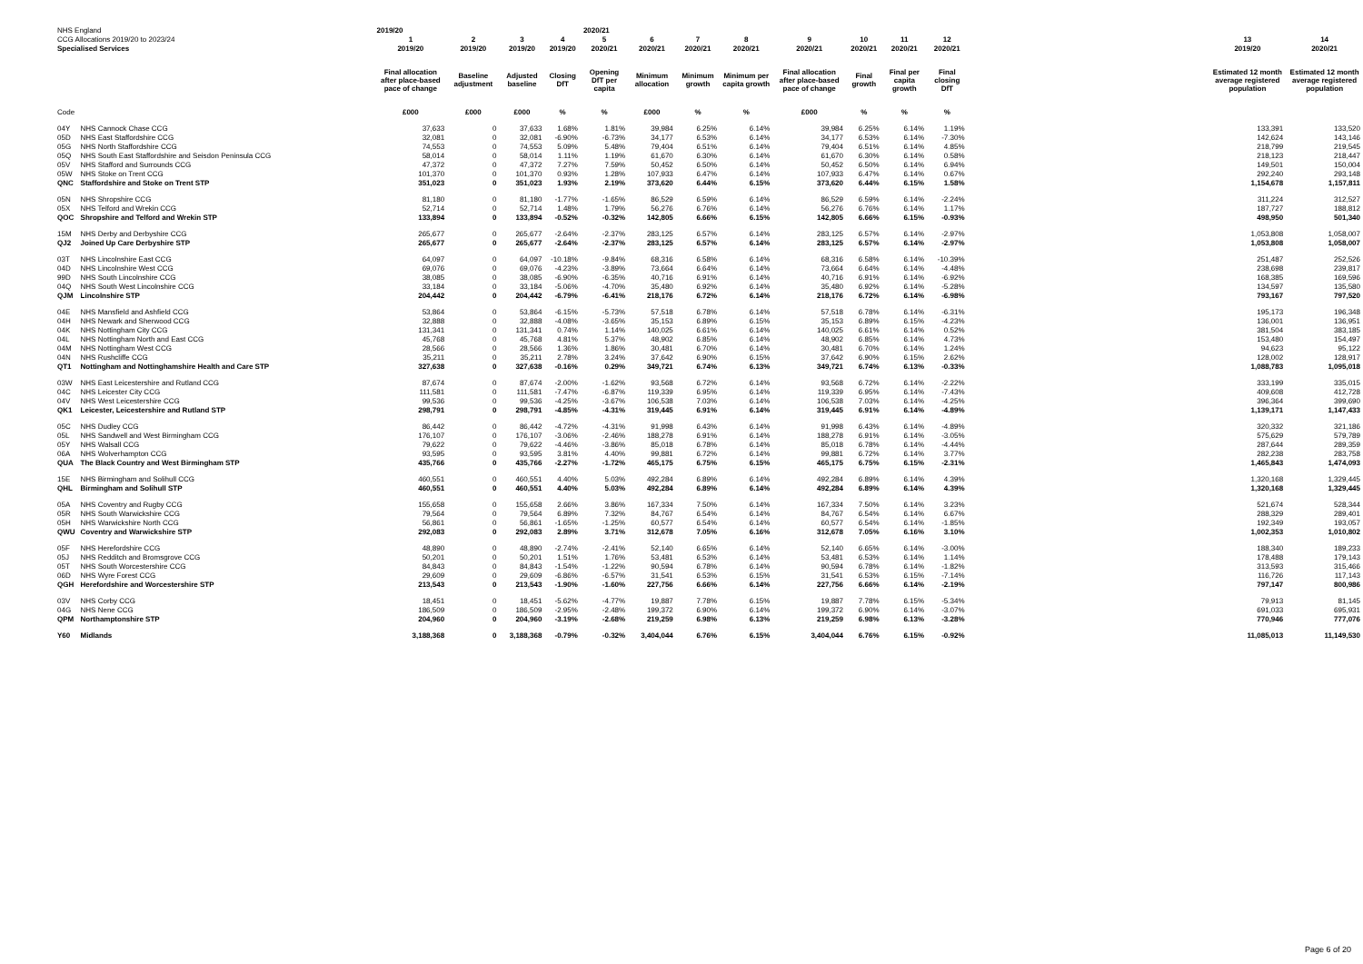| NHS England | | 2019/20 | | | | 2020/21 | | | | | | | | | | |
| CCG Allocations 2019/20 to 2023/24 | | 1 | 2 | 3 | 4 | 5 | 6 | 7 | 8 | 9 | 10 | 11 | 12 | | 13 | 14 |
| Specialised Services | | 2019/20 | 2019/20 | 2019/20 | 2019/20 | 2020/21 | 2020/21 | 2020/21 | 2020/21 | 2020/21 | 2020/21 | 2020/21 | 2020/21 | | 2019/20 | 2020/21 |
| | | Final allocation after place-based pace of change | Baseline adjustment | Adjusted baseline | Closing DfT | Opening DfT per capita | Minimum allocation | Minimum growth | Minimum per capita growth | Final allocation after place-based pace of change | Final growth | Final per capita growth | Final closing DfT | | Estimated 12 month average registered population | Estimated 12 month average registered population |
| Code | | £000 | £000 | £000 | % | % | £000 | % | % | £000 | % | % | % | | | |
| 04Y | NHS Cannock Chase CCG | 37,633 | 0 | 37,633 | 1.68% | 1.81% | 39,984 | 6.25% | 6.14% | 39,984 | 6.25% | 6.14% | 1.19% | | 133,391 | 133,520 |
| 05D | NHS East Staffordshire CCG | 32,081 | 0 | 32,081 | -6.90% | -6.73% | 34,177 | 6.53% | 6.14% | 34,177 | 6.53% | 6.14% | -7.30% | | 142,624 | 143,146 |
| 05G | NHS North Staffordshire CCG | 74,553 | 0 | 74,553 | 5.09% | 5.48% | 79,404 | 6.51% | 6.14% | 79,404 | 6.51% | 6.14% | 4.85% | | 218,799 | 219,545 |
| 05Q | NHS South East Staffordshire and Seisdon Peninsula CCG | 58,014 | 0 | 58,014 | 1.11% | 1.19% | 61,670 | 6.30% | 6.14% | 61,670 | 6.30% | 6.14% | 0.58% | | 218,123 | 218,447 |
| 05V | NHS Stafford and Surrounds CCG | 47,372 | 0 | 47,372 | 7.27% | 7.59% | 50,452 | 6.50% | 6.14% | 50,452 | 6.50% | 6.14% | 6.94% | | 149,501 | 150,004 |
| 05W | NHS Stoke on Trent CCG | 101,370 | 0 | 101,370 | 0.93% | 1.28% | 107,933 | 6.47% | 6.14% | 107,933 | 6.47% | 6.14% | 0.67% | | 292,240 | 293,148 |
| QNC | Staffordshire and Stoke on Trent STP | 351,023 | 0 | 351,023 | 1.93% | 2.19% | 373,620 | 6.44% | 6.15% | 373,620 | 6.44% | 6.15% | 1.58% | | 1,154,678 | 1,157,811 |
| 05N | NHS Shropshire CCG | 81,180 | 0 | 81,180 | -1.77% | -1.65% | 86,529 | 6.59% | 6.14% | 86,529 | 6.59% | 6.14% | -2.24% | | 311,224 | 312,527 |
| 05X | NHS Telford and Wrekin CCG | 52,714 | 0 | 52,714 | 1.48% | 1.79% | 56,276 | 6.76% | 6.14% | 56,276 | 6.76% | 6.14% | 1.17% | | 187,727 | 188,812 |
| QOC | Shropshire and Telford and Wrekin STP | 133,894 | 0 | 133,894 | -0.52% | -0.32% | 142,805 | 6.66% | 6.15% | 142,805 | 6.66% | 6.15% | -0.93% | | 498,950 | 501,340 |
| 15M | NHS Derby and Derbyshire CCG | 265,677 | 0 | 265,677 | -2.64% | -2.37% | 283,125 | 6.57% | 6.14% | 283,125 | 6.57% | 6.14% | -2.97% | | 1,053,808 | 1,058,007 |
| QJ2 | Joined Up Care Derbyshire STP | 265,677 | 0 | 265,677 | -2.64% | -2.37% | 283,125 | 6.57% | 6.14% | 283,125 | 6.57% | 6.14% | -2.97% | | 1,053,808 | 1,058,007 |
| 03T | NHS Lincolnshire East CCG | 64,097 | 0 | 64,097 | -10.18% | -9.84% | 68,316 | 6.58% | 6.14% | 68,316 | 6.58% | 6.14% | -10.39% | | 251,487 | 252,526 |
| 04D | NHS Lincolnshire West CCG | 69,076 | 0 | 69,076 | -4.23% | -3.89% | 73,664 | 6.64% | 6.14% | 73,664 | 6.64% | 6.14% | -4.48% | | 238,698 | 239,817 |
| 99D | NHS South Lincolnshire CCG | 38,085 | 0 | 38,085 | -6.90% | -6.35% | 40,716 | 6.91% | 6.14% | 40,716 | 6.91% | 6.14% | -6.92% | | 168,385 | 169,596 |
| 04Q | NHS South West Lincolnshire CCG | 33,184 | 0 | 33,184 | -5.06% | -4.70% | 35,480 | 6.92% | 6.14% | 35,480 | 6.92% | 6.14% | -5.28% | | 134,597 | 135,580 |
| QJM | Lincolnshire STP | 204,442 | 0 | 204,442 | -6.79% | -6.41% | 218,176 | 6.72% | 6.14% | 218,176 | 6.72% | 6.14% | -6.98% | | 793,167 | 797,520 |
| 04E | NHS Mansfield and Ashfield CCG | 53,864 | 0 | 53,864 | -6.15% | -5.73% | 57,518 | 6.78% | 6.14% | 57,518 | 6.78% | 6.14% | -6.31% | | 195,173 | 196,348 |
| 04H | NHS Newark and Sherwood CCG | 32,888 | 0 | 32,888 | -4.08% | -3.65% | 35,153 | 6.89% | 6.15% | 35,153 | 6.89% | 6.15% | -4.23% | | 136,001 | 136,951 |
| 04K | NHS Nottingham City CCG | 131,341 | 0 | 131,341 | 0.74% | 1.14% | 140,025 | 6.61% | 6.14% | 140,025 | 6.61% | 6.14% | 0.52% | | 381,504 | 383,185 |
| 04L | NHS Nottingham North and East CCG | 45,768 | 0 | 45,768 | 4.81% | 5.37% | 48,902 | 6.85% | 6.14% | 48,902 | 6.85% | 6.14% | 4.73% | | 153,480 | 154,497 |
| 04M | NHS Nottingham West CCG | 28,566 | 0 | 28,566 | 1.36% | 1.86% | 30,481 | 6.70% | 6.14% | 30,481 | 6.70% | 6.14% | 1.24% | | 94,623 | 95,122 |
| 04N | NHS Rushcliffe CCG | 35,211 | 0 | 35,211 | 2.78% | 3.24% | 37,642 | 6.90% | 6.15% | 37,642 | 6.90% | 6.15% | 2.62% | | 128,002 | 128,917 |
| QT1 | Nottingham and Nottinghamshire Health and Care STP | 327,638 | 0 | 327,638 | -0.16% | 0.29% | 349,721 | 6.74% | 6.13% | 349,721 | 6.74% | 6.13% | -0.33% | | 1,088,783 | 1,095,018 |
| 03W | NHS East Leicestershire and Rutland CCG | 87,674 | 0 | 87,674 | -2.00% | -1.62% | 93,568 | 6.72% | 6.14% | 93,568 | 6.72% | 6.14% | -2.22% | | 333,199 | 335,015 |
| 04C | NHS Leicester City CCG | 111,581 | 0 | 111,581 | -7.47% | -6.87% | 119,339 | 6.95% | 6.14% | 119,339 | 6.95% | 6.14% | -7.43% | | 409,608 | 412,728 |
| 04V | NHS West Leicestershire CCG | 99,536 | 0 | 99,536 | -4.25% | -3.67% | 106,538 | 7.03% | 6.14% | 106,538 | 7.03% | 6.14% | -4.25% | | 396,364 | 399,690 |
| QK1 | Leicester, Leicestershire and Rutland STP | 298,791 | 0 | 298,791 | -4.85% | -4.31% | 319,445 | 6.91% | 6.14% | 319,445 | 6.91% | 6.14% | -4.89% | | 1,139,171 | 1,147,433 |
| 05C | NHS Dudley CCG | 86,442 | 0 | 86,442 | -4.72% | -4.31% | 91,998 | 6.43% | 6.14% | 91,998 | 6.43% | 6.14% | -4.89% | | 320,332 | 321,186 |
| 05L | NHS Sandwell and West Birmingham CCG | 176,107 | 0 | 176,107 | -3.06% | -2.46% | 188,278 | 6.91% | 6.14% | 188,278 | 6.91% | 6.14% | -3.05% | | 575,629 | 579,789 |
| 05Y | NHS Walsall CCG | 79,622 | 0 | 79,622 | -4.46% | -3.86% | 85,018 | 6.78% | 6.14% | 85,018 | 6.78% | 6.14% | -4.44% | | 287,644 | 289,359 |
| 06A | NHS Wolverhampton CCG | 93,595 | 0 | 93,595 | 3.81% | 4.40% | 99,881 | 6.72% | 6.14% | 99,881 | 6.72% | 6.14% | 3.77% | | 282,238 | 283,758 |
| QUA | The Black Country and West Birmingham STP | 435,766 | 0 | 435,766 | -2.27% | -1.72% | 465,175 | 6.75% | 6.15% | 465,175 | 6.75% | 6.15% | -2.31% | | 1,465,843 | 1,474,093 |
| 15E | NHS Birmingham and Solihull CCG | 460,551 | 0 | 460,551 | 4.40% | 5.03% | 492,284 | 6.89% | 6.14% | 492,284 | 6.89% | 6.14% | 4.39% | | 1,320,168 | 1,329,445 |
| QHL | Birmingham and Solihull STP | 460,551 | 0 | 460,551 | 4.40% | 5.03% | 492,284 | 6.89% | 6.14% | 492,284 | 6.89% | 6.14% | 4.39% | | 1,320,168 | 1,329,445 |
| 05A | NHS Coventry and Rugby CCG | 155,658 | 0 | 155,658 | 2.66% | 3.86% | 167,334 | 7.50% | 6.14% | 167,334 | 7.50% | 6.14% | 3.23% | | 521,674 | 528,344 |
| 05R | NHS South Warwickshire CCG | 79,564 | 0 | 79,564 | 6.89% | 7.32% | 84,767 | 6.54% | 6.14% | 84,767 | 6.54% | 6.14% | 6.67% | | 288,329 | 289,401 |
| 05H | NHS Warwickshire North CCG | 56,861 | 0 | 56,861 | -1.65% | -1.25% | 60,577 | 6.54% | 6.14% | 60,577 | 6.54% | 6.14% | -1.85% | | 192,349 | 193,057 |
| QWU | Coventry and Warwickshire STP | 292,083 | 0 | 292,083 | 2.89% | 3.71% | 312,678 | 7.05% | 6.16% | 312,678 | 7.05% | 6.16% | 3.10% | | 1,002,353 | 1,010,802 |
| 05F | NHS Herefordshire CCG | 48,890 | 0 | 48,890 | -2.74% | -2.41% | 52,140 | 6.65% | 6.14% | 52,140 | 6.65% | 6.14% | -3.00% | | 188,340 | 189,233 |
| 05J | NHS Redditch and Bromsgrove CCG | 50,201 | 0 | 50,201 | 1.51% | 1.76% | 53,481 | 6.53% | 6.14% | 53,481 | 6.53% | 6.14% | 1.14% | | 178,488 | 179,143 |
| 05T | NHS South Worcestershire CCG | 84,843 | 0 | 84,843 | -1.54% | -1.22% | 90,594 | 6.78% | 6.14% | 90,594 | 6.78% | 6.14% | -1.82% | | 313,593 | 315,466 |
| 06D | NHS Wyre Forest CCG | 29,609 | 0 | 29,609 | -6.86% | -6.57% | 31,541 | 6.53% | 6.15% | 31,541 | 6.53% | 6.15% | -7.14% | | 116,726 | 117,143 |
| QGH | Herefordshire and Worcestershire STP | 213,543 | 0 | 213,543 | -1.90% | -1.60% | 227,756 | 6.66% | 6.14% | 227,756 | 6.66% | 6.14% | -2.19% | | 797,147 | 800,986 |
| 03V | NHS Corby CCG | 18,451 | 0 | 18,451 | -5.62% | -4.77% | 19,887 | 7.78% | 6.15% | 19,887 | 7.78% | 6.15% | -5.34% | | 79,913 | 81,145 |
| 04G | NHS Nene CCG | 186,509 | 0 | 186,509 | -2.95% | -2.48% | 199,372 | 6.90% | 6.14% | 199,372 | 6.90% | 6.14% | -3.07% | | 691,033 | 695,931 |
| QPM | Northamptonshire STP | 204,960 | 0 | 204,960 | -3.19% | -2.68% | 219,259 | 6.98% | 6.13% | 219,259 | 6.98% | 6.13% | -3.28% | | 770,946 | 777,076 |
| Y60 | Midlands | 3,188,368 | 0 | 3,188,368 | -0.79% | -0.32% | 3,404,044 | 6.76% | 6.15% | 3,404,044 | 6.76% | 6.15% | -0.92% | | 11,085,013 | 11,149,530 |
Page 6 of 20